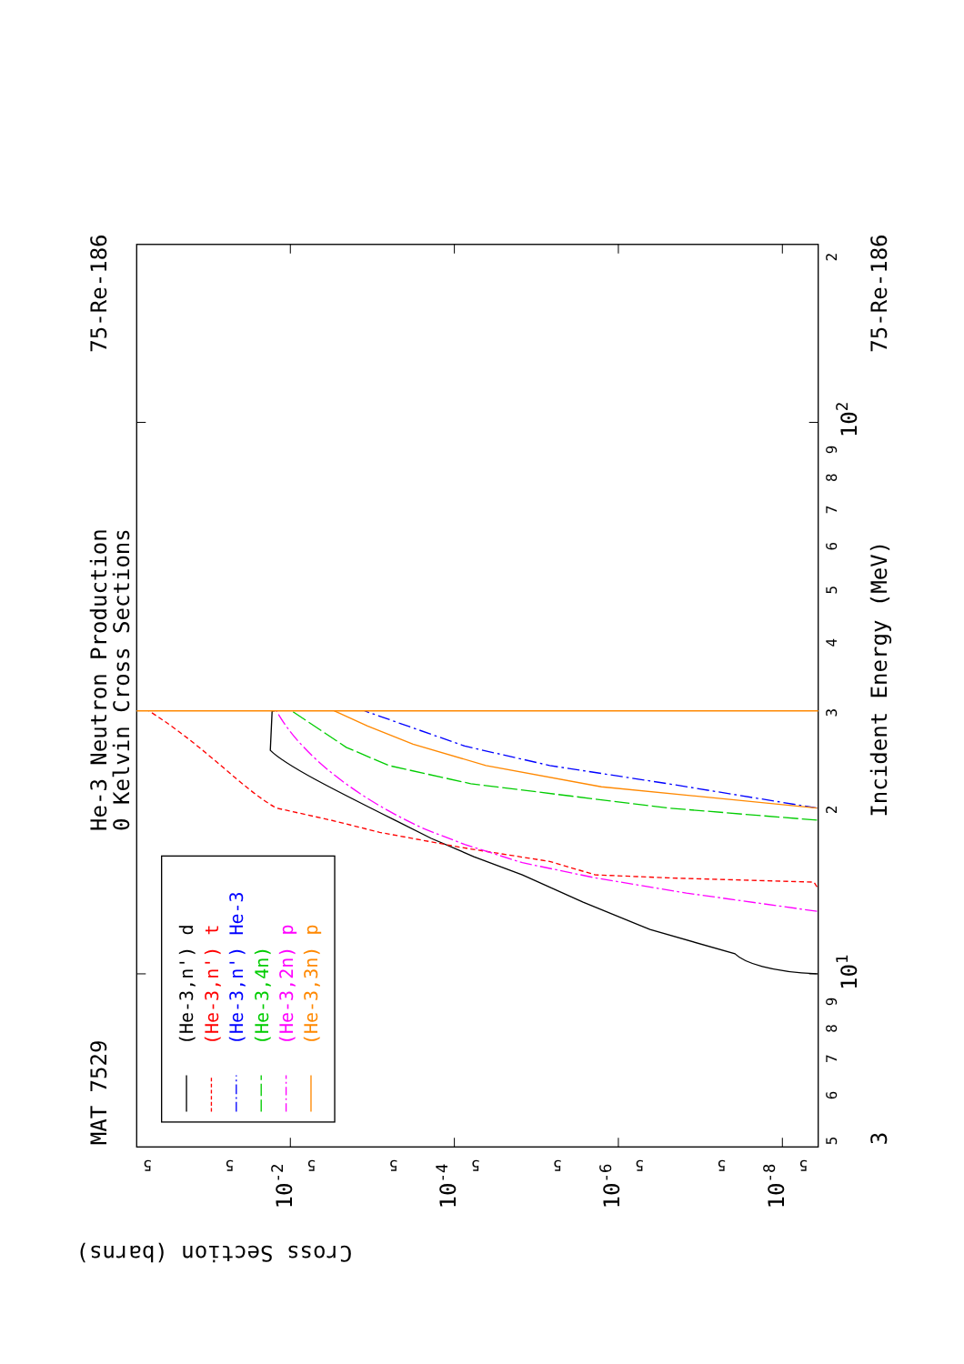MAT 7529
75-Re-186
He-3 Neutron Production
0 Kelvin Cross Sections
75-Re-186
Incident Energy (MeV)
3
101
102
Cross Section (barns)
10-2
10-4
10-6
10-8
5
6
7
8
9
2
3
4
5
6
7
8
9
2
5
5
5
5
5
5
5
5
5
(He-3,n') d
(He-3,n') t
(He-3,n') He-3
(He-3,4n)
(He-3,2n) p
(He-3,3n) p